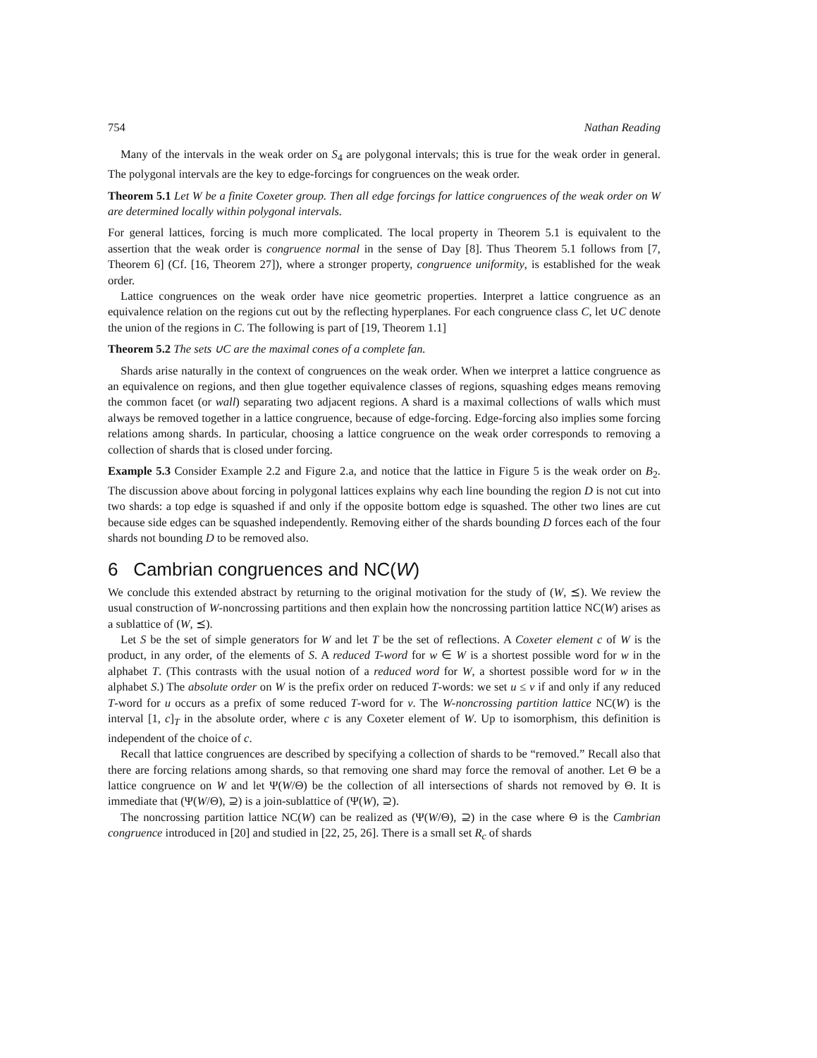754 Nathan Reading
Many of the intervals in the weak order on S<sub>4</sub> are polygonal intervals; this is true for the weak order in general. The polygonal intervals are the key to edge-forcings for congruences on the weak order.
Theorem 5.1 Let W be a finite Coxeter group. Then all edge forcings for lattice congruences of the weak order on W are determined locally within polygonal intervals.
For general lattices, forcing is much more complicated. The local property in Theorem 5.1 is equivalent to the assertion that the weak order is congruence normal in the sense of Day [8]. Thus Theorem 5.1 follows from [7, Theorem 6] (Cf. [16, Theorem 27]), where a stronger property, congruence uniformity, is established for the weak order.
Lattice congruences on the weak order have nice geometric properties. Interpret a lattice congruence as an equivalence relation on the regions cut out by the reflecting hyperplanes. For each congruence class C, let ∪C denote the union of the regions in C. The following is part of [19, Theorem 1.1]
Theorem 5.2 The sets ∪C are the maximal cones of a complete fan.
Shards arise naturally in the context of congruences on the weak order. When we interpret a lattice congruence as an equivalence on regions, and then glue together equivalence classes of regions, squashing edges means removing the common facet (or wall) separating two adjacent regions. A shard is a maximal collections of walls which must always be removed together in a lattice congruence, because of edge-forcing. Edge-forcing also implies some forcing relations among shards. In particular, choosing a lattice congruence on the weak order corresponds to removing a collection of shards that is closed under forcing.
Example 5.3 Consider Example 2.2 and Figure 2.a, and notice that the lattice in Figure 5 is the weak order on B<sub>2</sub>. The discussion above about forcing in polygonal lattices explains why each line bounding the region D is not cut into two shards: a top edge is squashed if and only if the opposite bottom edge is squashed. The other two lines are cut because side edges can be squashed independently. Removing either of the shards bounding D forces each of the four shards not bounding D to be removed also.
6 Cambrian congruences and NC(W)
We conclude this extended abstract by returning to the original motivation for the study of (W, ⪯). We review the usual construction of W-noncrossing partitions and then explain how the noncrossing partition lattice NC(W) arises as a sublattice of (W, ⪯).
Let S be the set of simple generators for W and let T be the set of reflections. A Coxeter element c of W is the product, in any order, of the elements of S. A reduced T-word for w ∈ W is a shortest possible word for w in the alphabet T. (This contrasts with the usual notion of a reduced word for W, a shortest possible word for w in the alphabet S.) The absolute order on W is the prefix order on reduced T-words: we set u ≤ v if and only if any reduced T-word for u occurs as a prefix of some reduced T-word for v. The W-noncrossing partition lattice NC(W) is the interval [1, c]<sub>T</sub> in the absolute order, where c is any Coxeter element of W. Up to isomorphism, this definition is independent of the choice of c.
Recall that lattice congruences are described by specifying a collection of shards to be “removed.” Recall also that there are forcing relations among shards, so that removing one shard may force the removal of another. Let Θ be a lattice congruence on W and let Ψ(W/Θ) be the collection of all intersections of shards not removed by Θ. It is immediate that (Ψ(W/Θ), ⊇) is a join-sublattice of (Ψ(W), ⊇).
The noncrossing partition lattice NC(W) can be realized as (Ψ(W/Θ), ⊇) in the case where Θ is the Cambrian congruence introduced in [20] and studied in [22, 25, 26]. There is a small set R<sub>c</sub> of shards